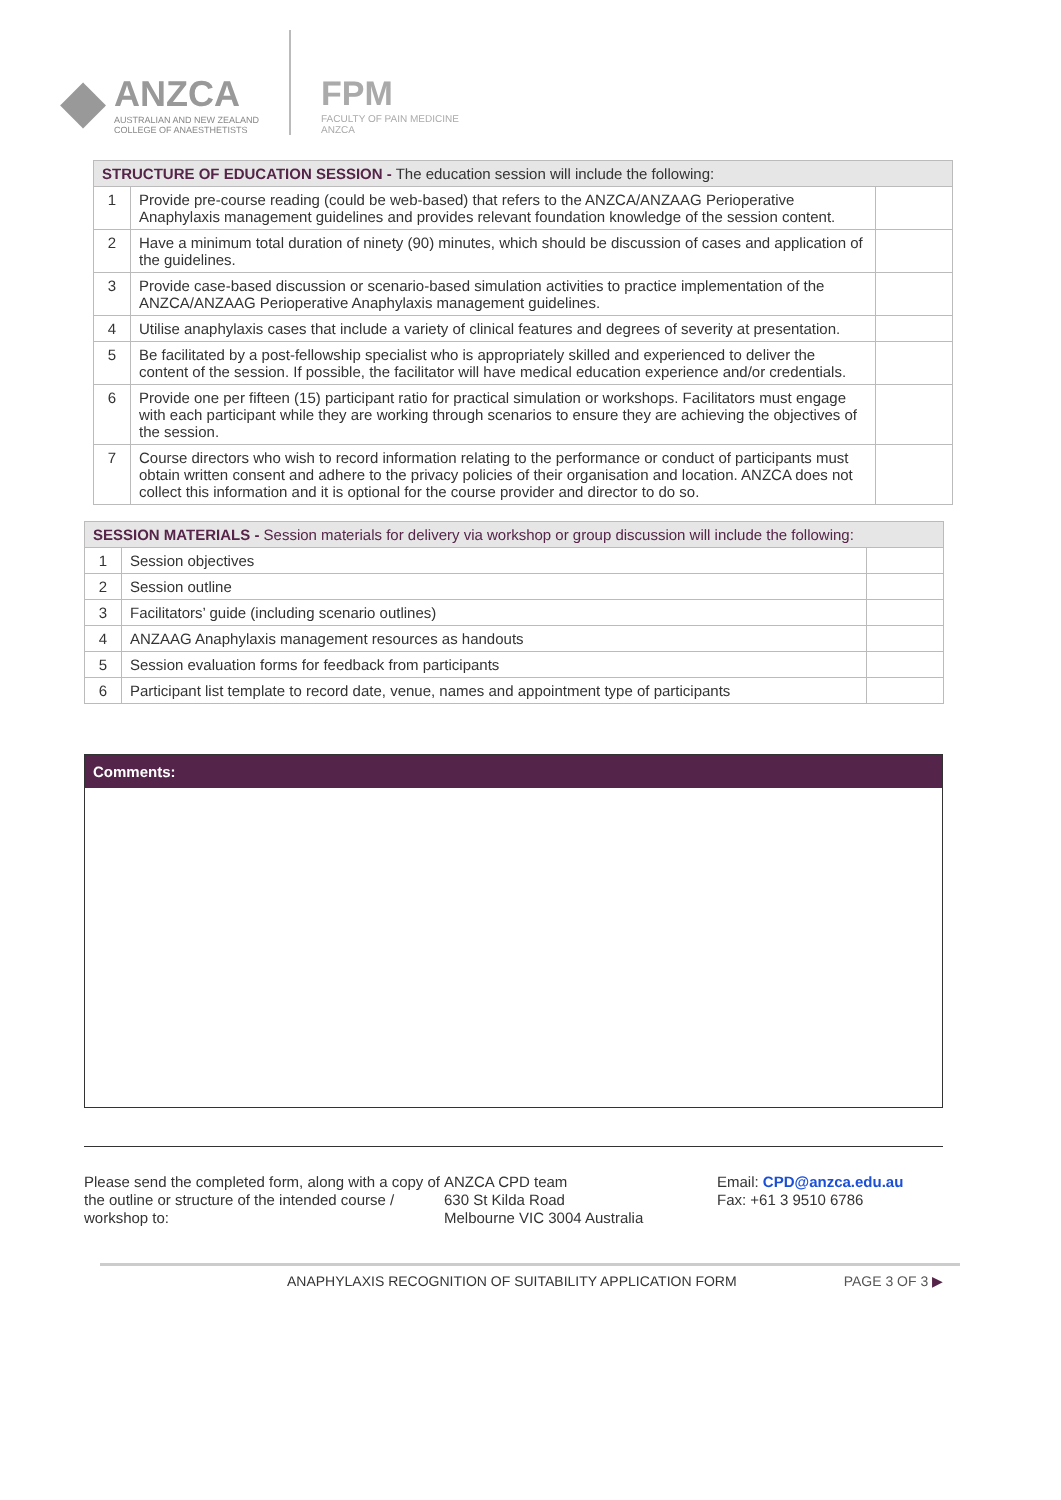◆
ANZCA
AUSTRALIAN AND NEW ZEALAND
COLLEGE OF ANAESTHETISTS
FPM
FACULTY OF PAIN MEDICINE
ANZCA
| STRUCTURE OF EDUCATION SESSION - The education session will include the following: | | |
| --- | --- | --- |
| 1 | Provide pre-course reading (could be web-based) that refers to the ANZCA/ANZAAG Perioperative Anaphylaxis management guidelines and provides relevant foundation knowledge of the session content. | |
| 2 | Have a minimum total duration of ninety (90) minutes, which should be discussion of cases and application of the guidelines. | |
| 3 | Provide case-based discussion or scenario-based simulation activities to practice implementation of the ANZCA/ANZAAG Perioperative Anaphylaxis management guidelines. | |
| 4 | Utilise anaphylaxis cases that include a variety of clinical features and degrees of severity at presentation. | |
| 5 | Be facilitated by a post-fellowship specialist who is appropriately skilled and experienced to deliver the content of the session. If possible, the facilitator will have medical education experience and/or credentials. | |
| 6 | Provide one per fifteen (15) participant ratio for practical simulation or workshops. Facilitators must engage with each participant while they are working through scenarios to ensure they are achieving the objectives of the session. | |
| 7 | Course directors who wish to record information relating to the performance or conduct of participants must obtain written consent and adhere to the privacy policies of their organisation and location. ANZCA does not collect this information and it is optional for the course provider and director to do so. | |
| SESSION MATERIALS - Session materials for delivery via workshop or group discussion will include the following: | | |
| --- | --- | --- |
| 1 | Session objectives | |
| 2 | Session outline | |
| 3 | Facilitators’ guide (including scenario outlines) | |
| 4 | ANZAAG Anaphylaxis management resources as handouts | |
| 5 | Session evaluation forms for feedback from participants | |
| 6 | Participant list template to record date, venue, names and appointment type of participants | |
Comments:
Please send the completed form, along with a copy of the outline or structure of the intended course / workshop to:
ANZCA CPD team
630 St Kilda Road
Melbourne VIC 3004 Australia
Email: CPD@anzca.edu.au
Fax: +61 3 9510 6786
ANAPHYLAXIS RECOGNITION OF SUITABILITY APPLICATION FORM PAGE 3 OF 3 ▶